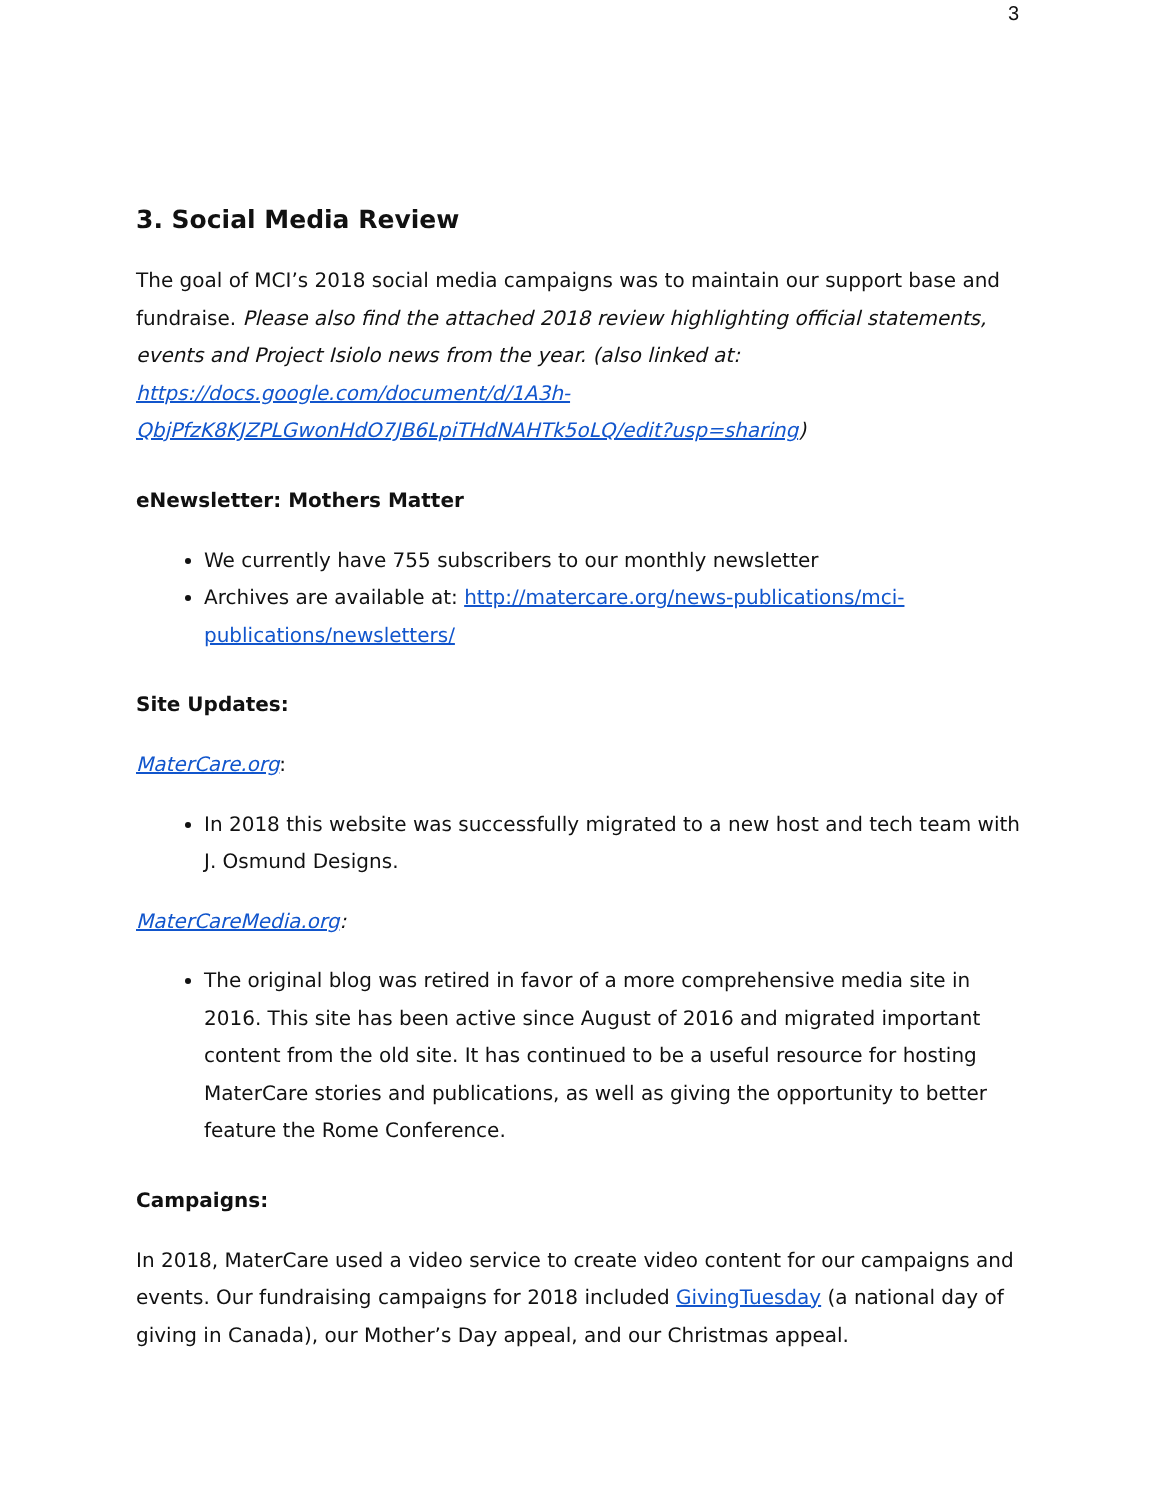3
3. Social Media Review
The goal of MCI’s 2018 social media campaigns was to maintain our support base and fundraise. Please also find the attached 2018 review highlighting official statements, events and Project Isiolo news from the year. (also linked at: https://docs.google.com/document/d/1A3h-QbjPfzK8KJZPLGwonHdO7JB6LpiTHdNAHTk5oLQ/edit?usp=sharing)
eNewsletter: Mothers Matter
We currently have 755 subscribers to our monthly newsletter
Archives are available at: http://matercare.org/news-publications/mci-publications/newsletters/
Site Updates:
MaterCare.org:
In 2018 this website was successfully migrated to a new host and tech team with J. Osmund Designs.
MaterCareMedia.org:
The original blog was retired in favor of a more comprehensive media site in 2016. This site has been active since August of 2016 and migrated important content from the old site. It has continued to be a useful resource for hosting MaterCare stories and publications, as well as giving the opportunity to better feature the Rome Conference.
Campaigns:
In 2018, MaterCare used a video service to create video content for our campaigns and events. Our fundraising campaigns for 2018 included GivingTuesday (a national day of giving in Canada), our Mother’s Day appeal, and our Christmas appeal.